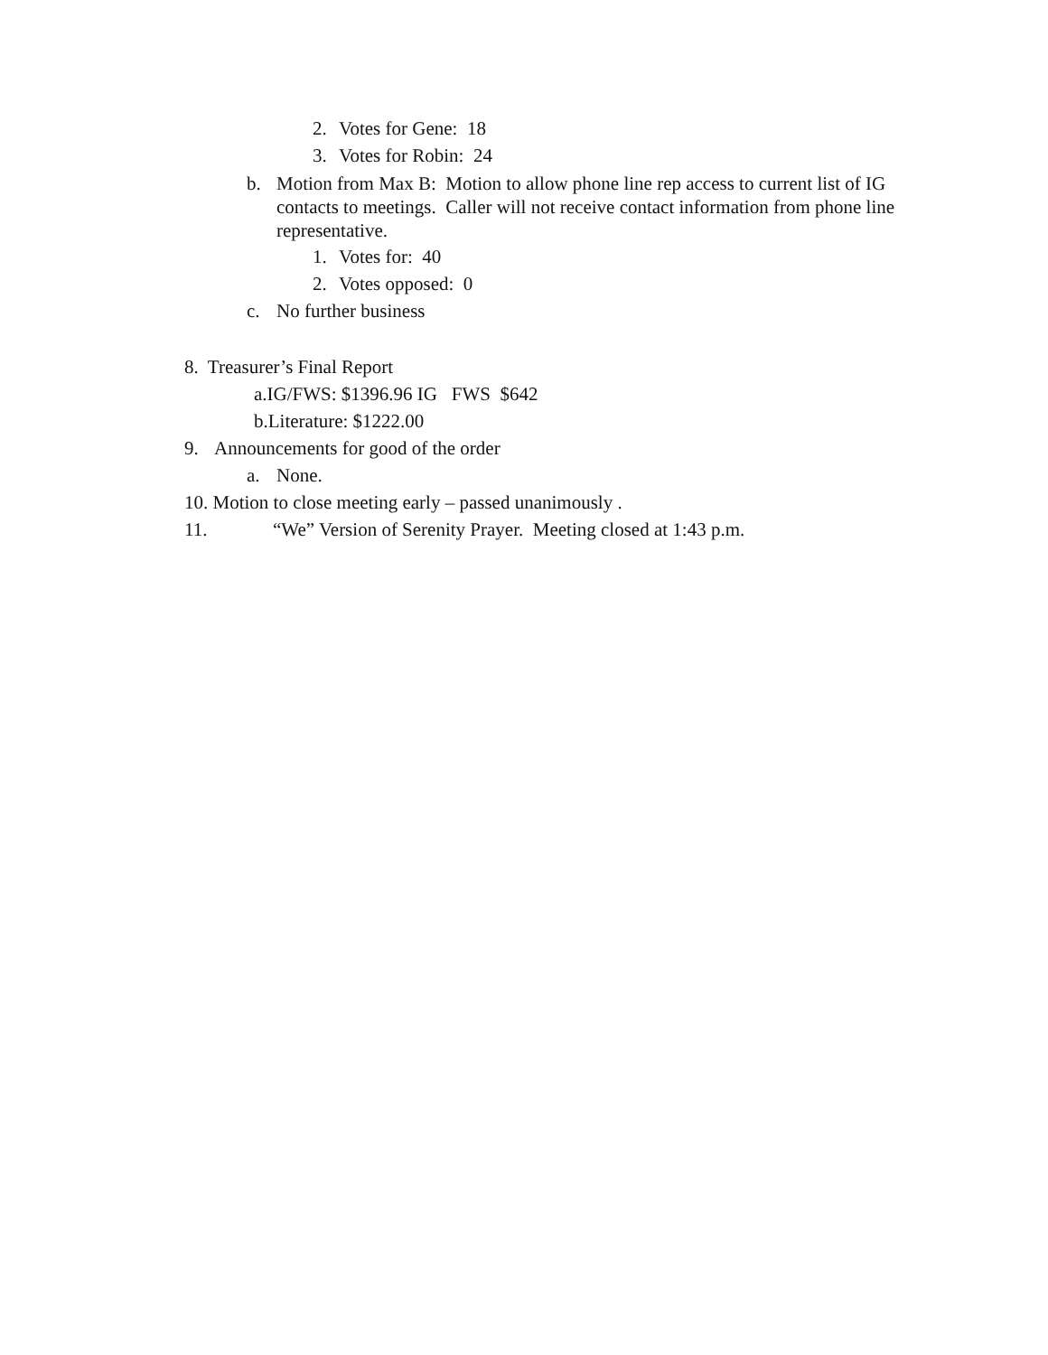2. Votes for Gene: 18
3. Votes for Robin: 24
b. Motion from Max B: Motion to allow phone line rep access to current list of IG contacts to meetings. Caller will not receive contact information from phone line representative.
1. Votes for: 40
2. Votes opposed: 0
c. No further business
8. Treasurer’s Final Report
a.IG/FWS: $1396.96 IG FWS $642
b.Literature: $1222.00
9. Announcements for good of the order
a. None.
10. Motion to close meeting early – passed unanimously .
11. “We” Version of Serenity Prayer. Meeting closed at 1:43 p.m.